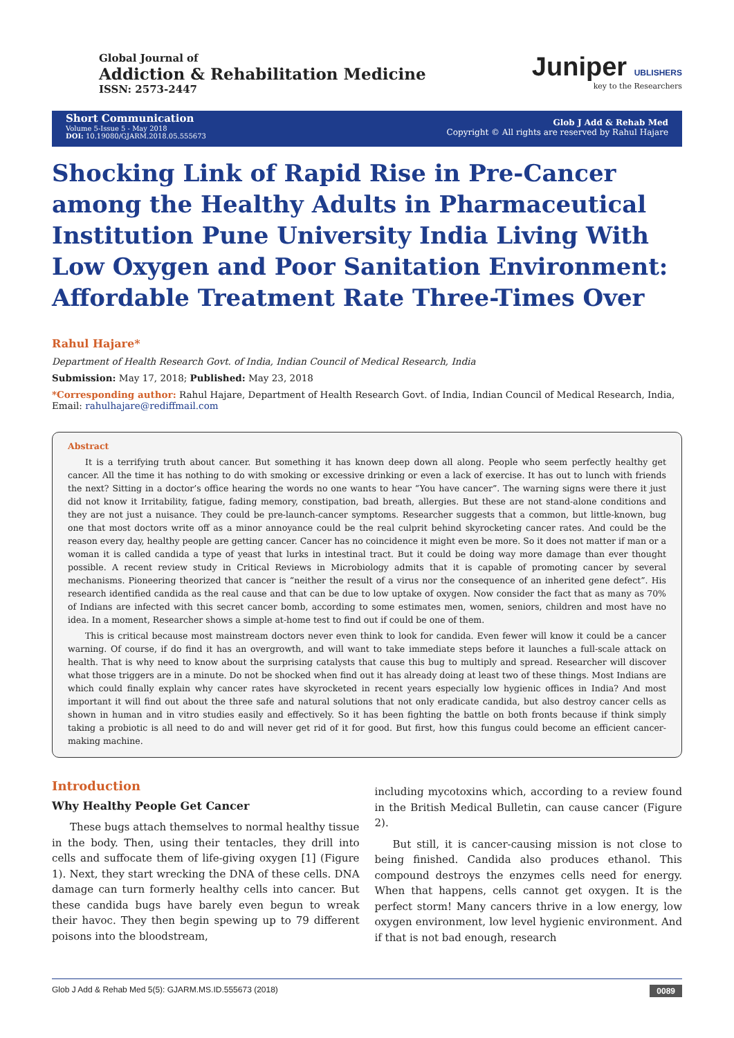Global Journal of
Addiction & Rehabilitation Medicine
ISSN: 2573-2447
Juniper UBLISHERS
key to the Researchers
Short Communication
Volume 5-Issue 5 - May 2018
DOI: 10.19080/GJARM.2018.05.555673
Glob J Add & Rehab Med
Copyright © All rights are reserved by Rahul Hajare
Shocking Link of Rapid Rise in Pre-Cancer among the Healthy Adults in Pharmaceutical Institution Pune University India Living With Low Oxygen and Poor Sanitation Environment: Affordable Treatment Rate Three-Times Over
Rahul Hajare*
Department of Health Research Govt. of India, Indian Council of Medical Research, India
Submission: May 17, 2018; Published: May 23, 2018
*Corresponding author: Rahul Hajare, Department of Health Research Govt. of India, Indian Council of Medical Research, India, Email: rahulhajare@rediffmail.com
Abstract
It is a terrifying truth about cancer. But something it has known deep down all along. People who seem perfectly healthy get cancer. All the time it has nothing to do with smoking or excessive drinking or even a lack of exercise. It has out to lunch with friends the next? Sitting in a doctor’s office hearing the words no one wants to hear “You have cancer”. The warning signs were there it just did not know it Irritability, fatigue, fading memory, constipation, bad breath, allergies. But these are not stand-alone conditions and they are not just a nuisance. They could be pre-launch-cancer symptoms. Researcher suggests that a common, but little-known, bug one that most doctors write off as a minor annoyance could be the real culprit behind skyrocketing cancer rates. And could be the reason every day, healthy people are getting cancer. Cancer has no coincidence it might even be more. So it does not matter if man or a woman it is called candida a type of yeast that lurks in intestinal tract. But it could be doing way more damage than ever thought possible. A recent review study in Critical Reviews in Microbiology admits that it is capable of promoting cancer by several mechanisms. Pioneering theorized that cancer is “neither the result of a virus nor the consequence of an inherited gene defect”. His research identified candida as the real cause and that can be due to low uptake of oxygen. Now consider the fact that as many as 70% of Indians are infected with this secret cancer bomb, according to some estimates men, women, seniors, children and most have no idea. In a moment, Researcher shows a simple at-home test to find out if could be one of them.
This is critical because most mainstream doctors never even think to look for candida. Even fewer will know it could be a cancer warning. Of course, if do find it has an overgrowth, and will want to take immediate steps before it launches a full-scale attack on health. That is why need to know about the surprising catalysts that cause this bug to multiply and spread. Researcher will discover what those triggers are in a minute. Do not be shocked when find out it has already doing at least two of these things. Most Indians are which could finally explain why cancer rates have skyrocketed in recent years especially low hygienic offices in India? And most important it will find out about the three safe and natural solutions that not only eradicate candida, but also destroy cancer cells as shown in human and in vitro studies easily and effectively. So it has been fighting the battle on both fronts because if think simply taking a probiotic is all need to do and will never get rid of it for good. But first, how this fungus could become an efficient cancer-making machine.
Introduction
Why Healthy People Get Cancer
These bugs attach themselves to normal healthy tissue in the body. Then, using their tentacles, they drill into cells and suffocate them of life-giving oxygen [1] (Figure 1). Next, they start wrecking the DNA of these cells. DNA damage can turn formerly healthy cells into cancer. But these candida bugs have barely even begun to wreak their havoc. They then begin spewing up to 79 different poisons into the bloodstream,
including mycotoxins which, according to a review found in the British Medical Bulletin, can cause cancer (Figure 2).
But still, it is cancer-causing mission is not close to being finished. Candida also produces ethanol. This compound destroys the enzymes cells need for energy. When that happens, cells cannot get oxygen. It is the perfect storm! Many cancers thrive in a low energy, low oxygen environment, low level hygienic environment. And if that is not bad enough, research
Glob J Add & Rehab Med 5(5): GJARM.MS.ID.555673 (2018) 0089